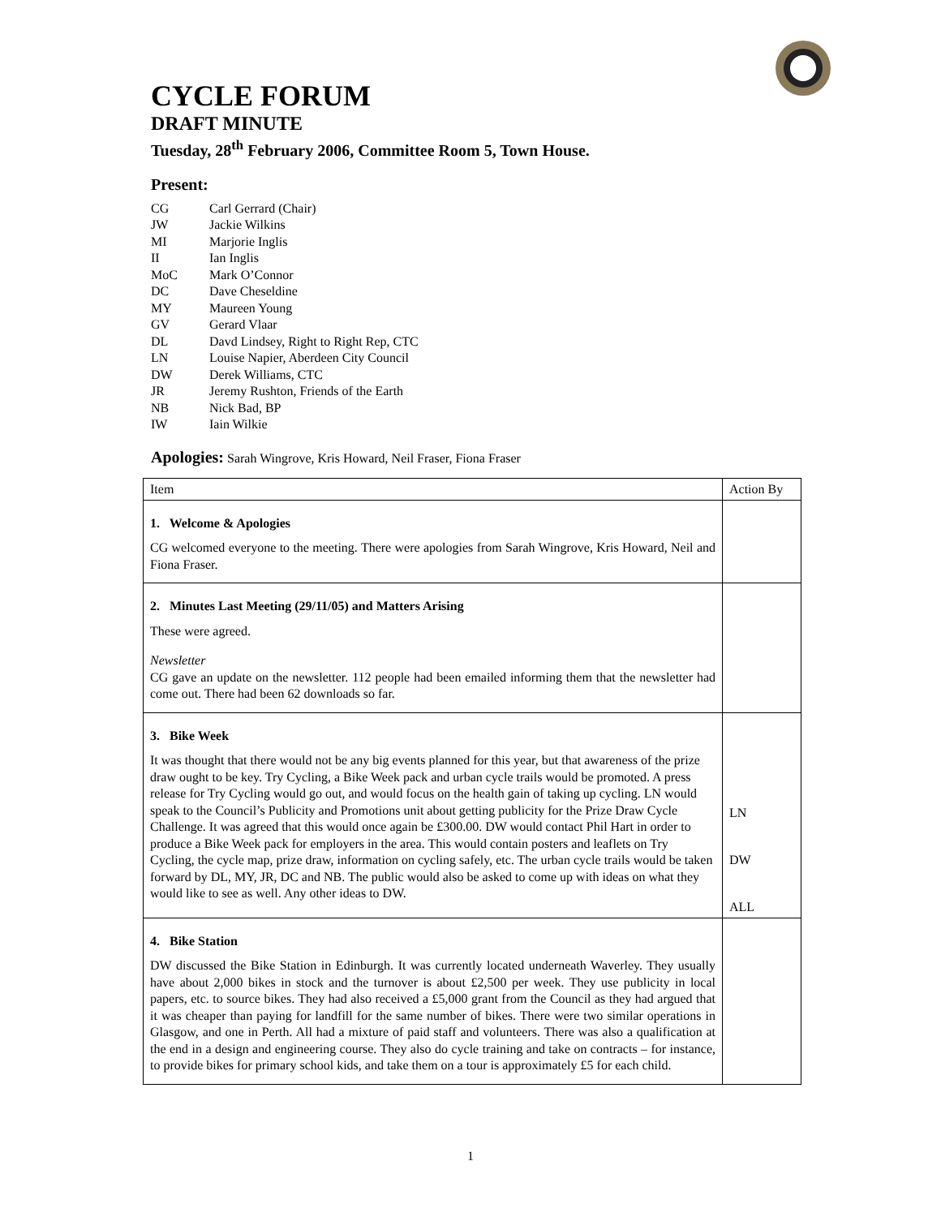CYCLE FORUM
DRAFT MINUTE
Tuesday, 28<sup>th</sup> February 2006, Committee Room 5, Town House.
Present:
| CG | Carl Gerrard (Chair) |
| JW | Jackie Wilkins |
| MI | Marjorie Inglis |
| II | Ian Inglis |
| MoC | Mark O’Connor |
| DC | Dave Cheseldine |
| MY | Maureen Young |
| GV | Gerard Vlaar |
| DL | Davd Lindsey, Right to Right Rep, CTC |
| LN | Louise Napier, Aberdeen City Council |
| DW | Derek Williams, CTC |
| JR | Jeremy Rushton, Friends of the Earth |
| NB | Nick Bad, BP |
| IW | Iain Wilkie |
Apologies: Sarah Wingrove, Kris Howard, Neil Fraser, Fiona Fraser
| Item | Action By |
| --- | --- |
| 1. Welcome & Apologies CG welcomed everyone to the meeting. There were apologies from Sarah Wingrove, Kris Howard, Neil and Fiona Fraser. | |
| 2. Minutes Last Meeting (29/11/05) and Matters Arising These were agreed. Newsletter CG gave an update on the newsletter. 112 people had been emailed informing them that the newsletter had come out. There had been 62 downloads so far. | |
| 3. Bike Week It was thought that there would not be any big events planned for this year, but that awareness of the prize draw ought to be key. Try Cycling, a Bike Week pack and urban cycle trails would be promoted. A press release for Try Cycling would go out, and would focus on the health gain of taking up cycling. LN would speak to the Council’s Publicity and Promotions unit about getting publicity for the Prize Draw Cycle Challenge. It was agreed that this would once again be £300.00. DW would contact Phil Hart in order to produce a Bike Week pack for employers in the area. This would contain posters and leaflets on Try Cycling, the cycle map, prize draw, information on cycling safely, etc. The urban cycle trails would be taken forward by DL, MY, JR, DC and NB. The public would also be asked to come up with ideas on what they would like to see as well. Any other ideas to DW. | LN DW ALL |
| 4. Bike Station DW discussed the Bike Station in Edinburgh. It was currently located underneath Waverley. They usually have about 2,000 bikes in stock and the turnover is about £2,500 per week. They use publicity in local papers, etc. to source bikes. They had also received a £5,000 grant from the Council as they had argued that it was cheaper than paying for landfill for the same number of bikes. There were two similar operations in Glasgow, and one in Perth. All had a mixture of paid staff and volunteers. There was also a qualification at the end in a design and engineering course. They also do cycle training and take on contracts – for instance, to provide bikes for primary school kids, and take them on a tour is approximately £5 for each child. | |
1